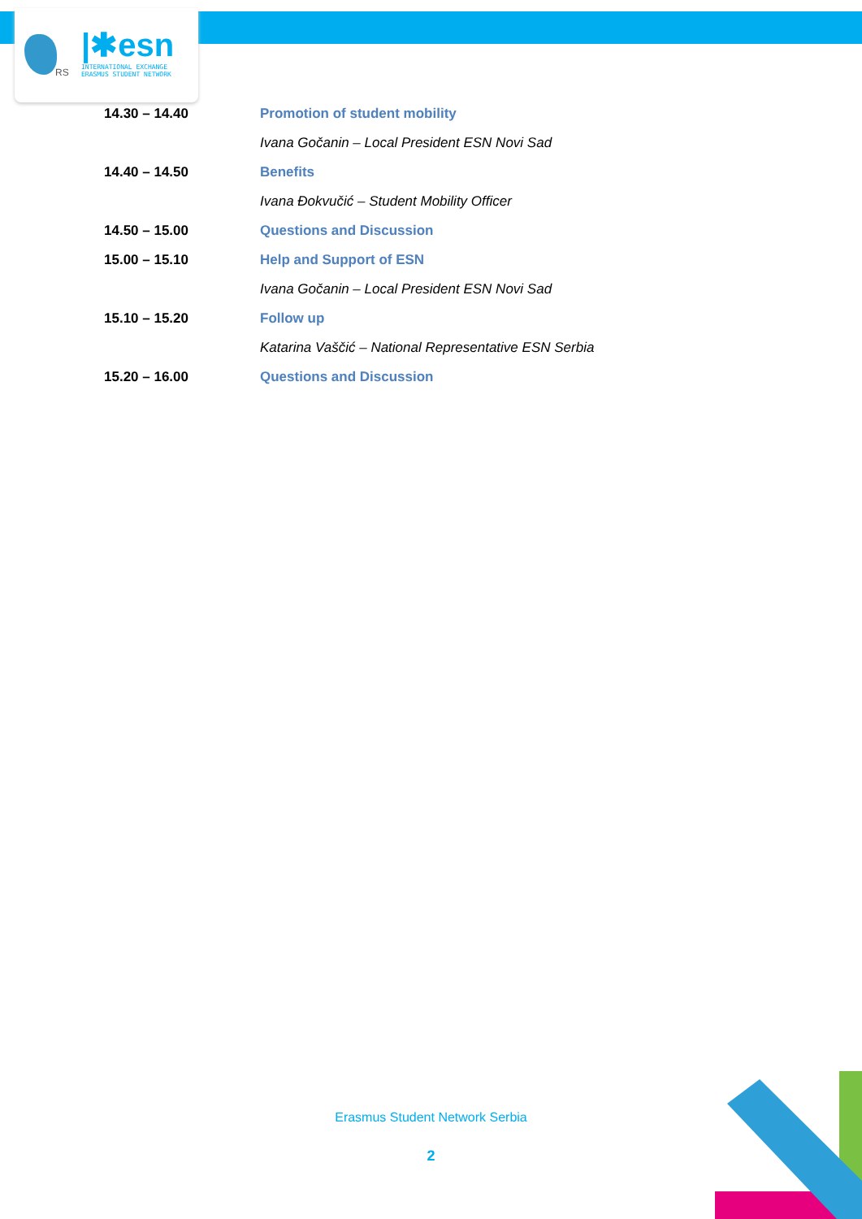RS
|✱esn
INTERNATIONAL EXCHANGE
ERASMUS STUDENT NETWORK
| 14.30 – 14.40 | Promotion of student mobility |
| | Ivana Gočanin – Local President ESN Novi Sad |
| 14.40 – 14.50 | Benefits |
| | Ivana Đokvučić – Student Mobility Officer |
| 14.50 – 15.00 | Questions and Discussion |
| 15.00 – 15.10 | Help and Support of ESN |
| | Ivana Gočanin – Local President ESN Novi Sad |
| 15.10 – 15.20 | Follow up |
| | Katarina Vaščić – National Representative ESN Serbia |
| 15.20 – 16.00 | Questions and Discussion |
Erasmus Student Network Serbia
2